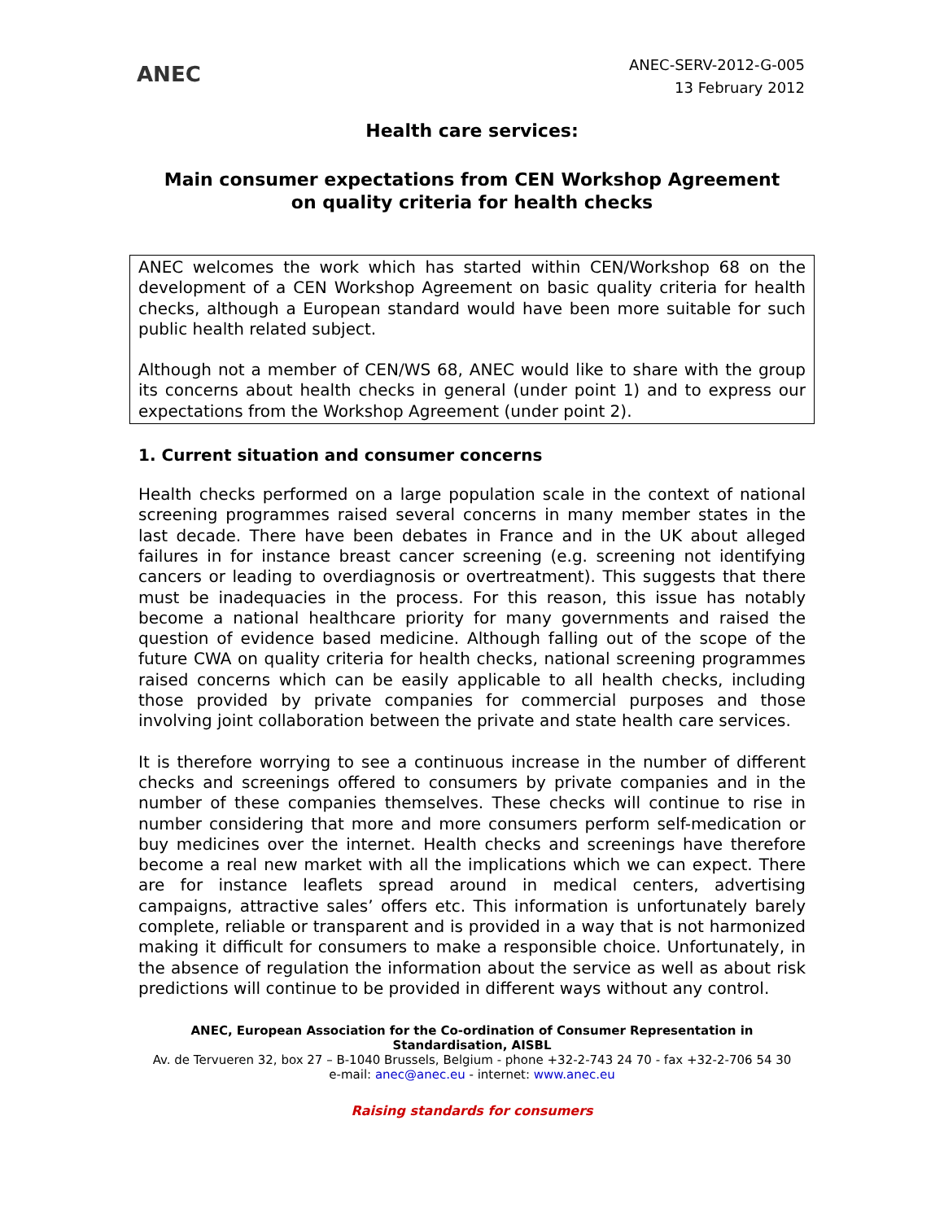ANEC
ANEC-SERV-2012-G-005
13 February 2012
Health care services:
Main consumer expectations from CEN Workshop Agreement
on quality criteria for health checks
ANEC welcomes the work which has started within CEN/Workshop 68 on the development of a CEN Workshop Agreement on basic quality criteria for health checks, although a European standard would have been more suitable for such public health related subject.
Although not a member of CEN/WS 68, ANEC would like to share with the group its concerns about health checks in general (under point 1) and to express our expectations from the Workshop Agreement (under point 2).
1. Current situation and consumer concerns
Health checks performed on a large population scale in the context of national screening programmes raised several concerns in many member states in the last decade. There have been debates in France and in the UK about alleged failures in for instance breast cancer screening (e.g. screening not identifying cancers or leading to overdiagnosis or overtreatment). This suggests that there must be inadequacies in the process. For this reason, this issue has notably become a national healthcare priority for many governments and raised the question of evidence based medicine. Although falling out of the scope of the future CWA on quality criteria for health checks, national screening programmes raised concerns which can be easily applicable to all health checks, including those provided by private companies for commercial purposes and those involving joint collaboration between the private and state health care services.
It is therefore worrying to see a continuous increase in the number of different checks and screenings offered to consumers by private companies and in the number of these companies themselves. These checks will continue to rise in number considering that more and more consumers perform self-medication or buy medicines over the internet. Health checks and screenings have therefore become a real new market with all the implications which we can expect. There are for instance leaflets spread around in medical centers, advertising campaigns, attractive sales’ offers etc. This information is unfortunately barely complete, reliable or transparent and is provided in a way that is not harmonized making it difficult for consumers to make a responsible choice. Unfortunately, in the absence of regulation the information about the service as well as about risk predictions will continue to be provided in different ways without any control.
ANEC, European Association for the Co-ordination of Consumer Representation in Standardisation, AISBL
Av. de Tervueren 32, box 27 – B-1040 Brussels, Belgium - phone +32-2-743 24 70 - fax +32-2-706 54 30
e-mail: anec@anec.eu - internet: www.anec.eu
Raising standards for consumers